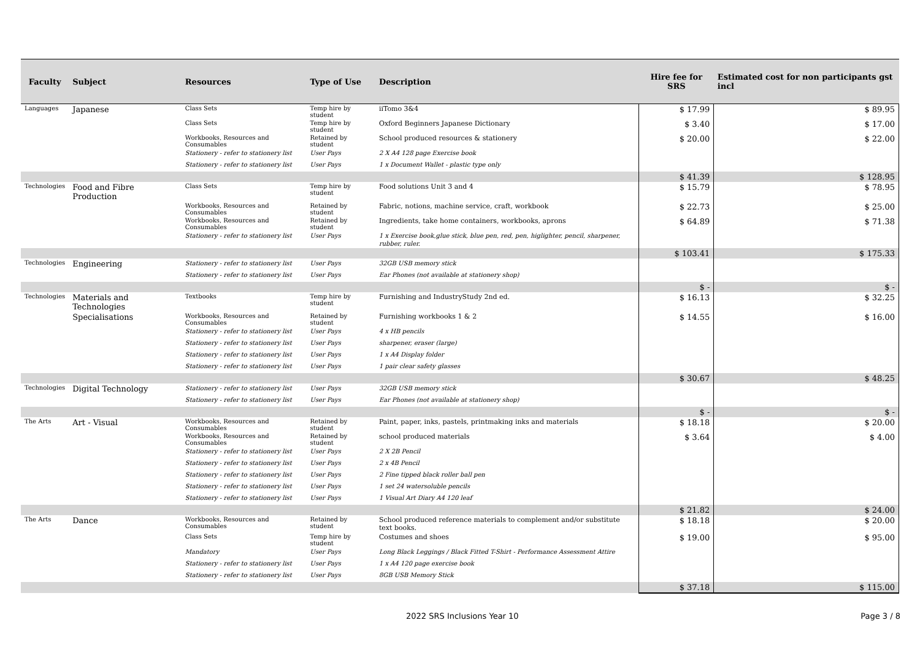| Faculty | Subject | Resources | Type of Use | Description | Hire fee for SRS | Estimated cost for non participants gst incl |
| --- | --- | --- | --- | --- | --- | --- |
| Languages | Japanese | Class Sets | Temp hire by student | iiTomo 3&4 | $ 17.99 | $ 89.95 |
| | | Class Sets | Temp hire by student | Oxford Beginners Japanese Dictionary | $ 3.40 | $ 17.00 |
| | | Workbooks, Resources and Consumables | Retained by student | School produced resources & stationery | $ 20.00 | $ 22.00 |
| | | Stationery - refer to stationery list | User Pays | 2 X A4 128 page Exercise book | | |
| | | Stationery - refer to stationery list | User Pays | 1 x Document Wallet - plastic type only | | |
| | | | | | $ 41.39 | $ 128.95 |
| Technologies | Food and Fibre Production | Class Sets | Temp hire by student | Food solutions Unit 3 and 4 | $ 15.79 | $ 78.95 |
| | | Workbooks, Resources and Consumables | Retained by student | Fabric, notions, machine service, craft, workbook | $ 22.73 | $ 25.00 |
| | | Workbooks, Resources and Consumables | Retained by student | Ingredients, take home containers, workbooks, aprons | $ 64.89 | $ 71.38 |
| | | Stationery - refer to stationery list | User Pays | 1 x Exercise book,glue stick, blue pen, red, pen, higlighter, pencil, sharpener, rubber, ruler. | | |
| | | | | | $ 103.41 | $ 175.33 |
| Technologies | Engineering | Stationery - refer to stationery list | User Pays | 32GB USB memory stick | | |
| | | Stationery - refer to stationery list | User Pays | Ear Phones (not available at stationery shop) | | |
| | | | | | $ - | $ - |
| Technologies | Materials and Technologies | Textbooks | Temp hire by student | Furnishing and IndustryStudy 2nd ed. | $ 16.13 | $ 32.25 |
| | Specialisations | Workbooks, Resources and Consumables | Retained by student | Furnishing workbooks 1 & 2 | $ 14.55 | $ 16.00 |
| | | Stationery - refer to stationery list | User Pays | 4 x HB pencils | | |
| | | Stationery - refer to stationery list | User Pays | sharpener, eraser (large) | | |
| | | Stationery - refer to stationery list | User Pays | 1 x A4 Display folder | | |
| | | Stationery - refer to stationery list | User Pays | 1 pair clear safety glasses | | |
| | | | | | $ 30.67 | $ 48.25 |
| Technologies | Digital Technology | Stationery - refer to stationery list | User Pays | 32GB USB memory stick | | |
| | | Stationery - refer to stationery list | User Pays | Ear Phones (not available at stationery shop) | | |
| | | | | | $ - | $ - |
| The Arts | Art - Visual | Workbooks, Resources and Consumables | Retained by student | Paint, paper, inks, pastels, printmaking inks and materials | $ 18.18 | $ 20.00 |
| | | Workbooks, Resources and Consumables | Retained by student | school produced materials | $ 3.64 | $ 4.00 |
| | | Stationery - refer to stationery list | User Pays | 2 X 2B Pencil | | |
| | | Stationery - refer to stationery list | User Pays | 2 x 4B Pencil | | |
| | | Stationery - refer to stationery list | User Pays | 2 Fine tipped black roller ball pen | | |
| | | Stationery - refer to stationery list | User Pays | 1 set 24 watersoluble pencils | | |
| | | Stationery - refer to stationery list | User Pays | 1 Visual Art Diary A4 120 leaf | | |
| | | | | | $ 21.82 | $ 24.00 |
| The Arts | Dance | Workbooks, Resources and Consumables | Retained by student | School produced reference materials to complement and/or substitute text books. | $ 18.18 | $ 20.00 |
| | | Class Sets | Temp hire by student | Costumes and shoes | $ 19.00 | $ 95.00 |
| | | Mandatory | User Pays | Long Black Leggings / Black Fitted T-Shirt - Performance Assessment Attire | | |
| | | Stationery - refer to stationery list | User Pays | 1 x A4 120 page exercise book | | |
| | | Stationery - refer to stationery list | User Pays | 8GB USB Memory Stick | | |
| | | | | | $ 37.18 | $ 115.00 |
2022 SRS Inclusions Year 10 Page 3 / 8